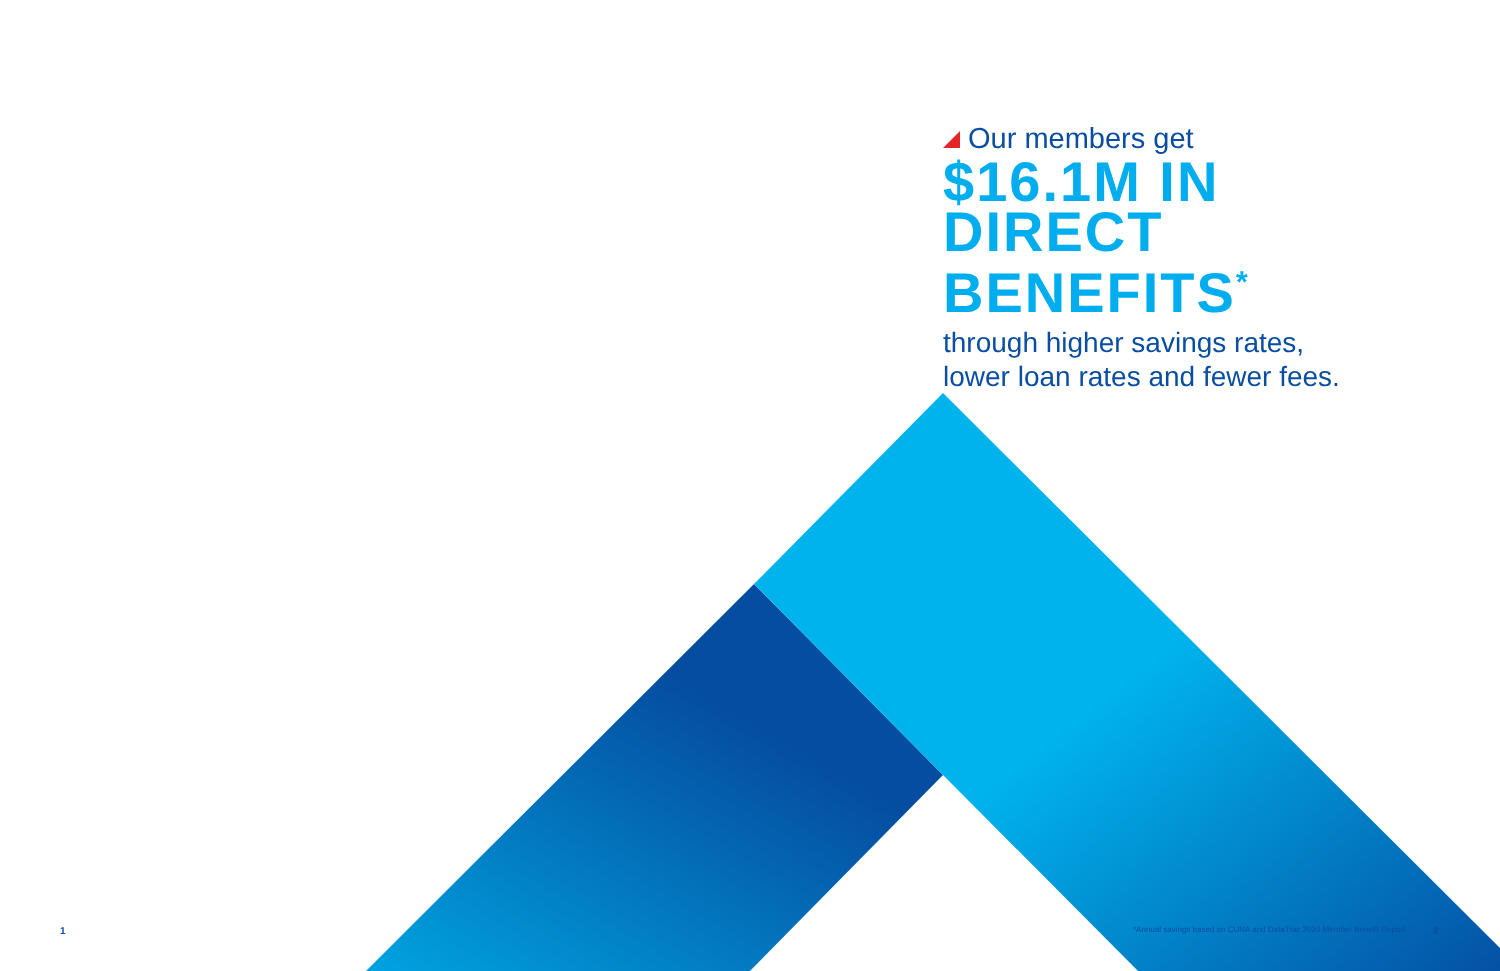Our members get
$16.1M IN
DIRECT
BENEFITS<sup>*</sup>
through higher savings rates,
lower loan rates and fewer fees.
1 *Annual savings based on CUNA and DataTrac 2020 Member Benefit Report. 2